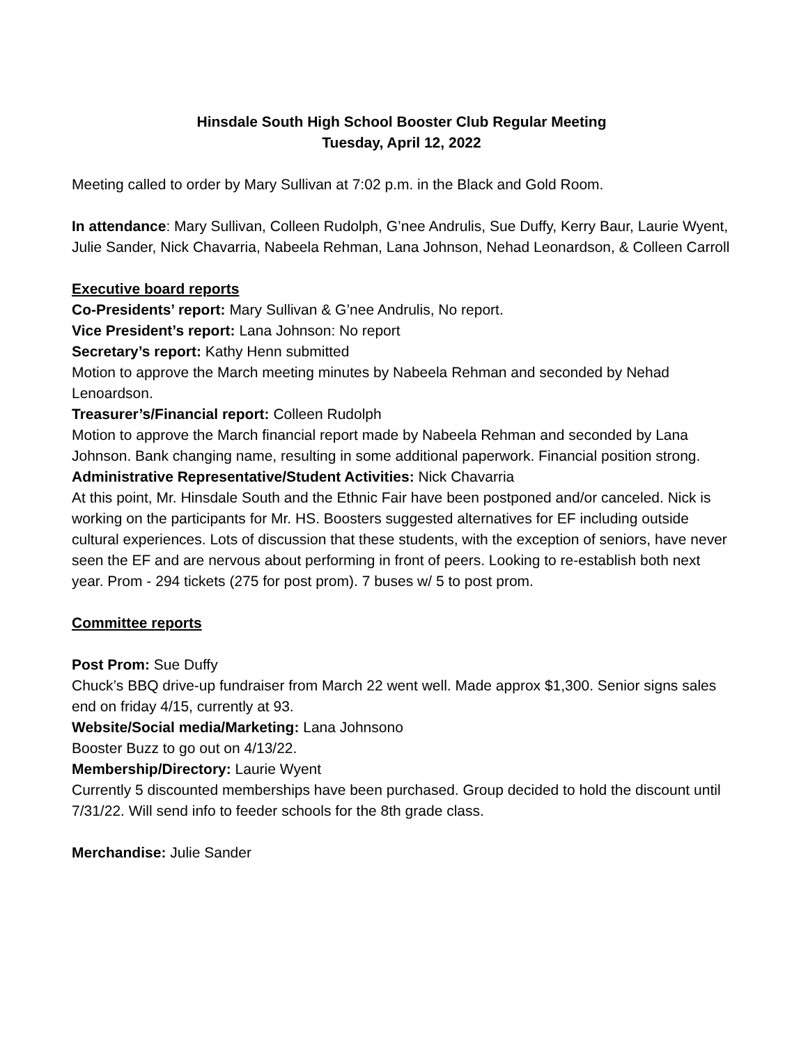Hinsdale South High School Booster Club Regular Meeting
Tuesday, April 12, 2022
Meeting called to order by Mary Sullivan at 7:02 p.m. in the Black and Gold Room.
In attendance: Mary Sullivan, Colleen Rudolph, G’nee Andrulis, Sue Duffy, Kerry Baur, Laurie Wyent, Julie Sander, Nick Chavarria, Nabeela Rehman, Lana Johnson, Nehad Leonardson, & Colleen Carroll
Executive board reports
Co-Presidents’ report: Mary Sullivan & G’nee Andrulis, No report.
Vice President’s report: Lana Johnson: No report
Secretary’s report: Kathy Henn submitted
Motion to approve the March meeting minutes by Nabeela Rehman and seconded by Nehad Lenoardson.
Treasurer’s/Financial report: Colleen Rudolph
Motion to approve the March financial report made by Nabeela Rehman and seconded by Lana Johnson. Bank changing name, resulting in some additional paperwork. Financial position strong.
Administrative Representative/Student Activities: Nick Chavarria
At this point, Mr. Hinsdale South and the Ethnic Fair have been postponed and/or canceled. Nick is working on the participants for Mr. HS. Boosters suggested alternatives for EF including outside cultural experiences. Lots of discussion that these students, with the exception of seniors, have never seen the EF and are nervous about performing in front of peers. Looking to re-establish both next year. Prom - 294 tickets (275 for post prom). 7 buses w/ 5 to post prom.
Committee reports
Post Prom: Sue Duffy
Chuck’s BBQ drive-up fundraiser from March 22 went well. Made approx $1,300. Senior signs sales end on friday 4/15, currently at 93.
Website/Social media/Marketing: Lana Johnsono
Booster Buzz to go out on 4/13/22.
Membership/Directory: Laurie Wyent
Currently 5 discounted memberships have been purchased. Group decided to hold the discount until 7/31/22. Will send info to feeder schools for the 8th grade class.
Merchandise: Julie Sander